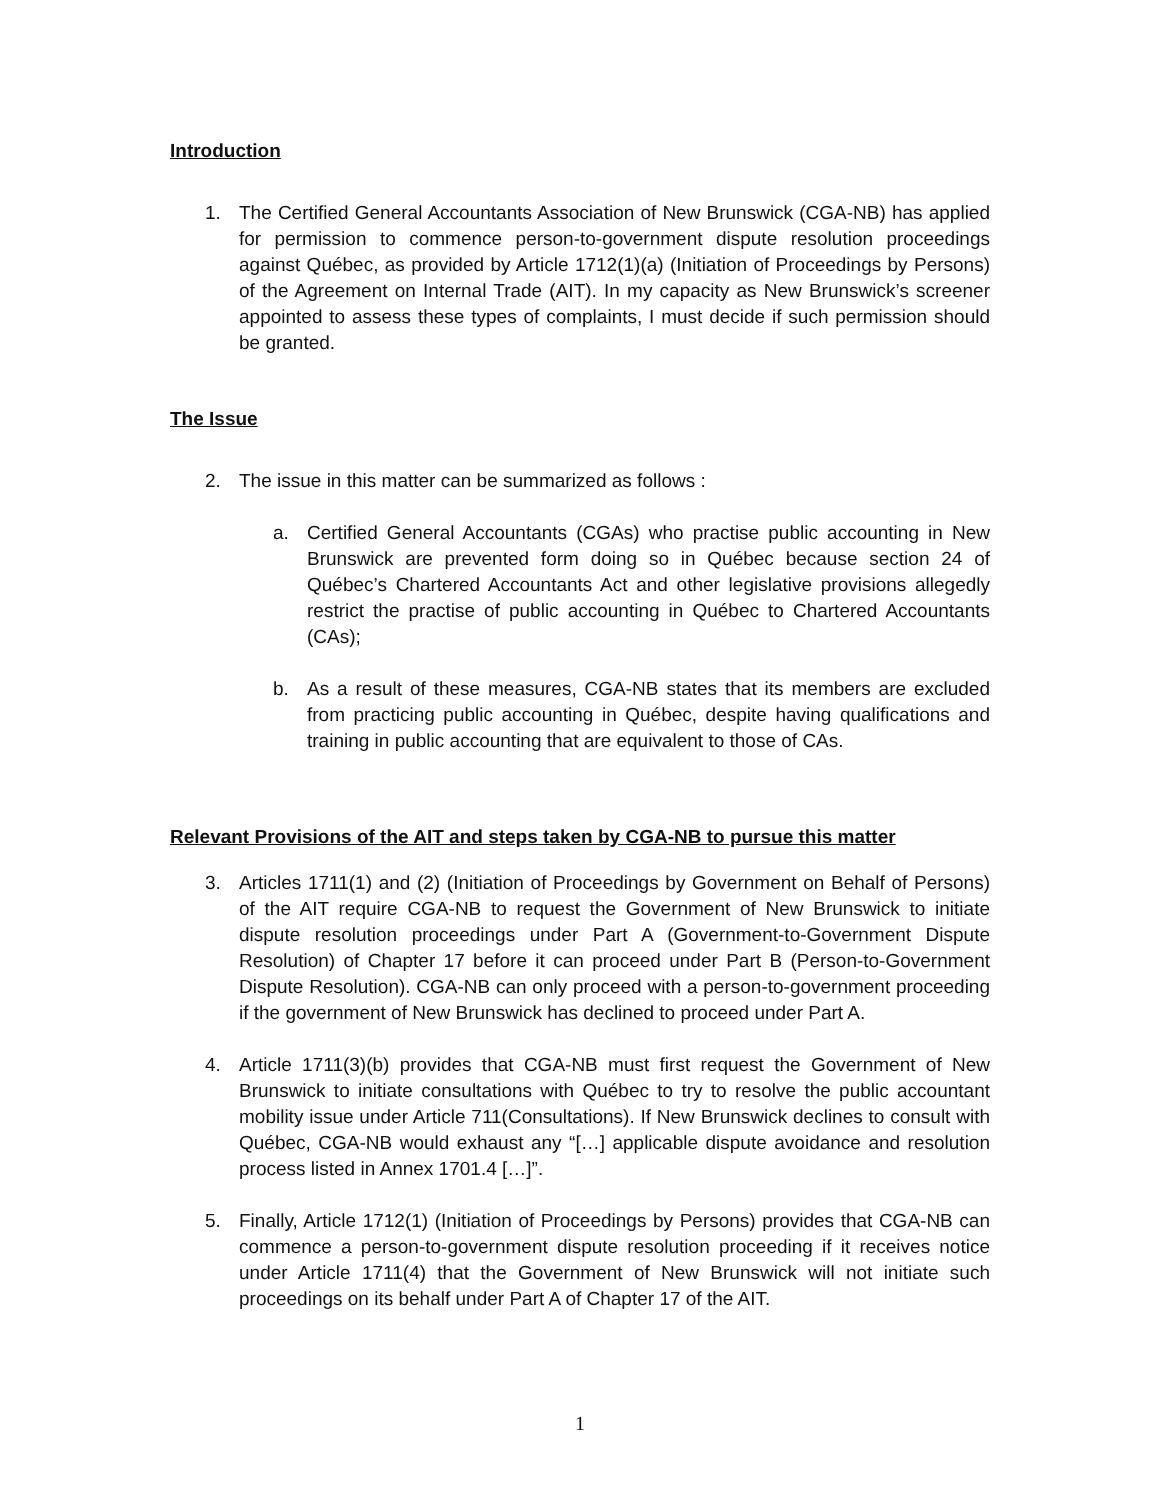Introduction
1. The Certified General Accountants Association of New Brunswick (CGA-NB) has applied for permission to commence person-to-government dispute resolution proceedings against Québec, as provided by Article 1712(1)(a) (Initiation of Proceedings by Persons) of the Agreement on Internal Trade (AIT). In my capacity as New Brunswick’s screener appointed to assess these types of complaints, I must decide if such permission should be granted.
The Issue
2. The issue in this matter can be summarized as follows :
a. Certified General Accountants (CGAs) who practise public accounting in New Brunswick are prevented form doing so in Québec because section 24 of Québec’s Chartered Accountants Act and other legislative provisions allegedly restrict the practise of public accounting in Québec to Chartered Accountants (CAs);
b. As a result of these measures, CGA-NB states that its members are excluded from practicing public accounting in Québec, despite having qualifications and training in public accounting that are equivalent to those of CAs.
Relevant Provisions of the AIT and steps taken by CGA-NB to pursue this matter
3. Articles 1711(1) and (2) (Initiation of Proceedings by Government on Behalf of Persons) of the AIT require CGA-NB to request the Government of New Brunswick to initiate dispute resolution proceedings under Part A (Government-to-Government Dispute Resolution) of Chapter 17 before it can proceed under Part B (Person-to-Government Dispute Resolution). CGA-NB can only proceed with a person-to-government proceeding if the government of New Brunswick has declined to proceed under Part A.
4. Article 1711(3)(b) provides that CGA-NB must first request the Government of New Brunswick to initiate consultations with Québec to try to resolve the public accountant mobility issue under Article 711(Consultations). If New Brunswick declines to consult with Québec, CGA-NB would exhaust any “[…] applicable dispute avoidance and resolution process listed in Annex 1701.4 […]”.
5. Finally, Article 1712(1) (Initiation of Proceedings by Persons) provides that CGA-NB can commence a person-to-government dispute resolution proceeding if it receives notice under Article 1711(4) that the Government of New Brunswick will not initiate such proceedings on its behalf under Part A of Chapter 17 of the AIT.
1